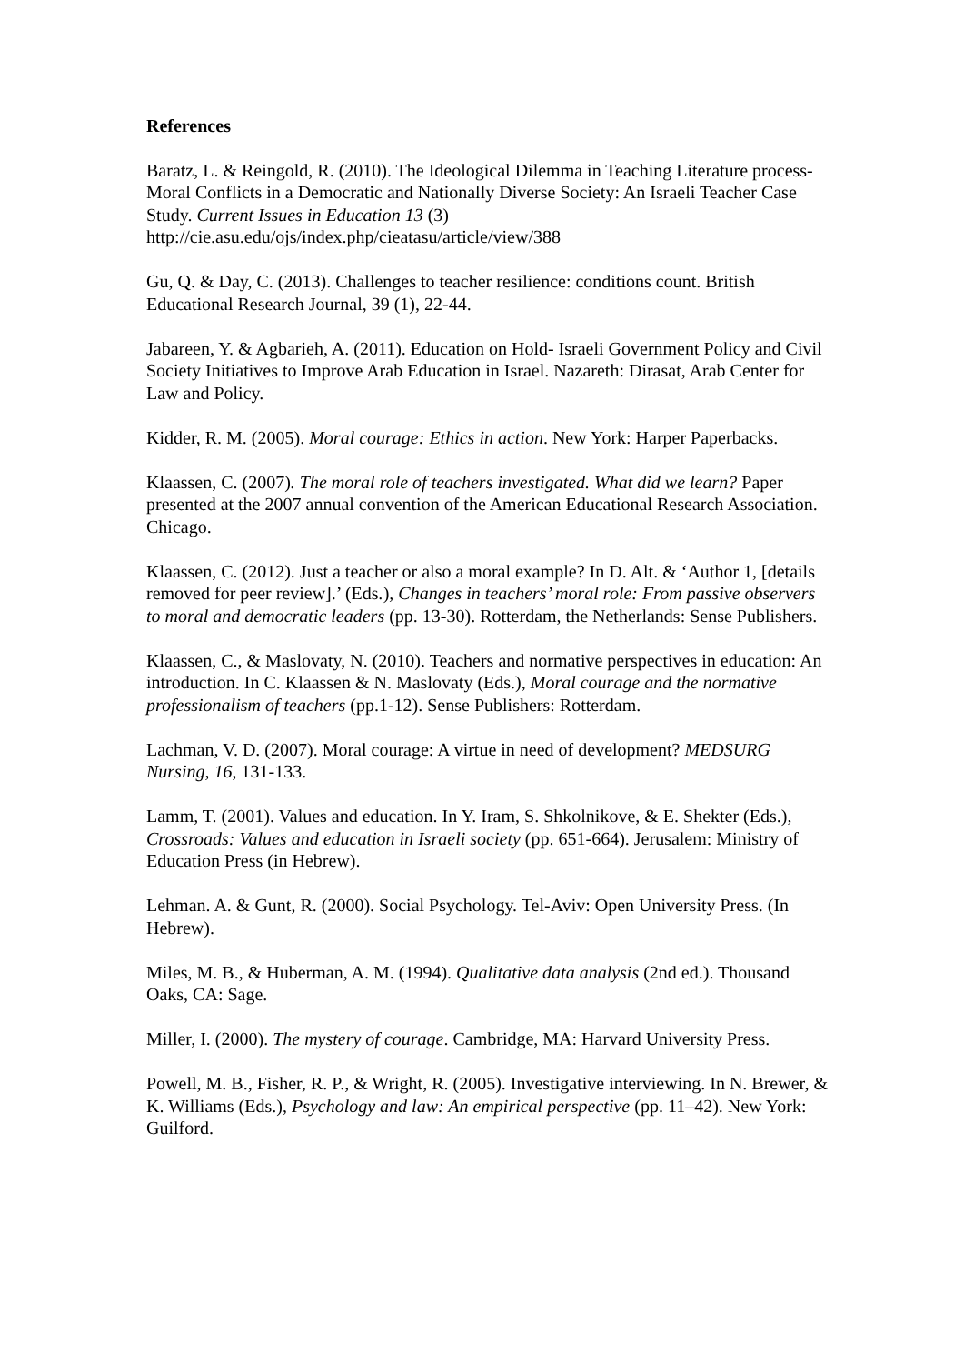References
Baratz, L. & Reingold, R. (2010). The Ideological Dilemma in Teaching Literature process-Moral Conflicts in a Democratic and Nationally Diverse Society: An Israeli Teacher Case Study. Current Issues in Education 13 (3)
http://cie.asu.edu/ojs/index.php/cieatasu/article/view/388
Gu, Q. & Day, C. (2013). Challenges to teacher resilience: conditions count. British Educational Research Journal, 39 (1), 22-44.
Jabareen, Y. & Agbarieh, A. (2011). Education on Hold- Israeli Government Policy and Civil Society Initiatives to Improve Arab Education in Israel. Nazareth: Dirasat, Arab Center for Law and Policy.
Kidder, R. M. (2005). Moral courage: Ethics in action. New York: Harper Paperbacks.
Klaassen, C. (2007). The moral role of teachers investigated. What did we learn? Paper presented at the 2007 annual convention of the American Educational Research Association. Chicago.
Klaassen, C. (2012). Just a teacher or also a moral example? In D. Alt. & ‘Author 1, [details removed for peer review].’ (Eds.), Changes in teachers’ moral role: From passive observers to moral and democratic leaders (pp. 13-30). Rotterdam, the Netherlands: Sense Publishers.
Klaassen, C., & Maslovaty, N. (2010). Teachers and normative perspectives in education: An introduction. In C. Klaassen & N. Maslovaty (Eds.), Moral courage and the normative professionalism of teachers (pp.1-12). Sense Publishers: Rotterdam.
Lachman, V. D. (2007). Moral courage: A virtue in need of development? MEDSURG Nursing, 16, 131-133.
Lamm, T. (2001). Values and education. In Y. Iram, S. Shkolnikove, & E. Shekter (Eds.), Crossroads: Values and education in Israeli society (pp. 651-664). Jerusalem: Ministry of Education Press (in Hebrew).
Lehman. A. & Gunt, R. (2000). Social Psychology. Tel-Aviv: Open University Press. (In Hebrew).
Miles, M. B., & Huberman, A. M. (1994). Qualitative data analysis (2nd ed.). Thousand Oaks, CA: Sage.
Miller, I. (2000). The mystery of courage. Cambridge, MA: Harvard University Press.
Powell, M. B., Fisher, R. P., & Wright, R. (2005). Investigative interviewing. In N. Brewer, & K. Williams (Eds.), Psychology and law: An empirical perspective (pp. 11–42). New York: Guilford.